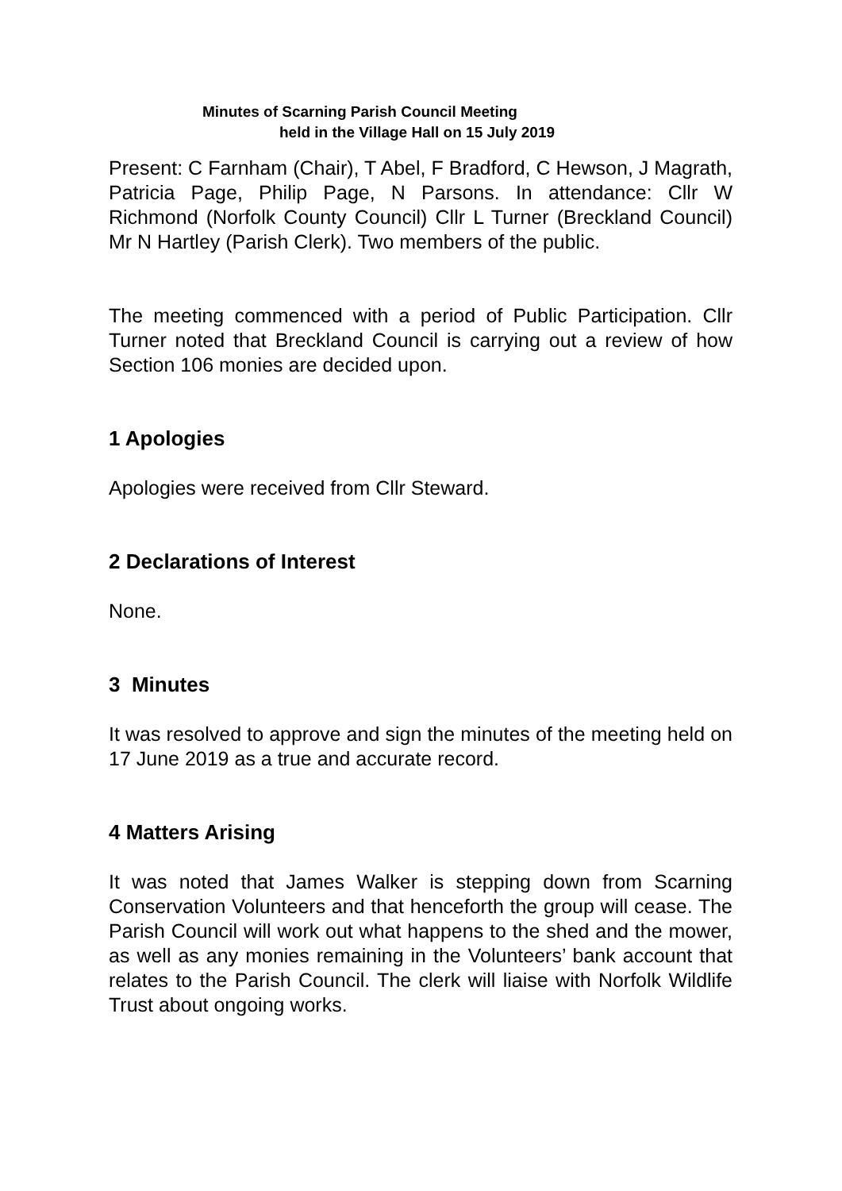Minutes of Scarning Parish Council Meeting
held in the Village Hall on 15 July 2019
Present: C Farnham (Chair), T Abel, F Bradford, C Hewson, J Magrath, Patricia Page, Philip Page, N Parsons. In attendance: Cllr W Richmond (Norfolk County Council) Cllr L Turner (Breckland Council) Mr N Hartley (Parish Clerk). Two members of the public.
The meeting commenced with a period of Public Participation. Cllr Turner noted that Breckland Council is carrying out a review of how Section 106 monies are decided upon.
1 Apologies
Apologies were received from Cllr Steward.
2 Declarations of Interest
None.
3 Minutes
It was resolved to approve and sign the minutes of the meeting held on 17 June 2019 as a true and accurate record.
4 Matters Arising
It was noted that James Walker is stepping down from Scarning Conservation Volunteers and that henceforth the group will cease. The Parish Council will work out what happens to the shed and the mower, as well as any monies remaining in the Volunteers’ bank account that relates to the Parish Council. The clerk will liaise with Norfolk Wildlife Trust about ongoing works.